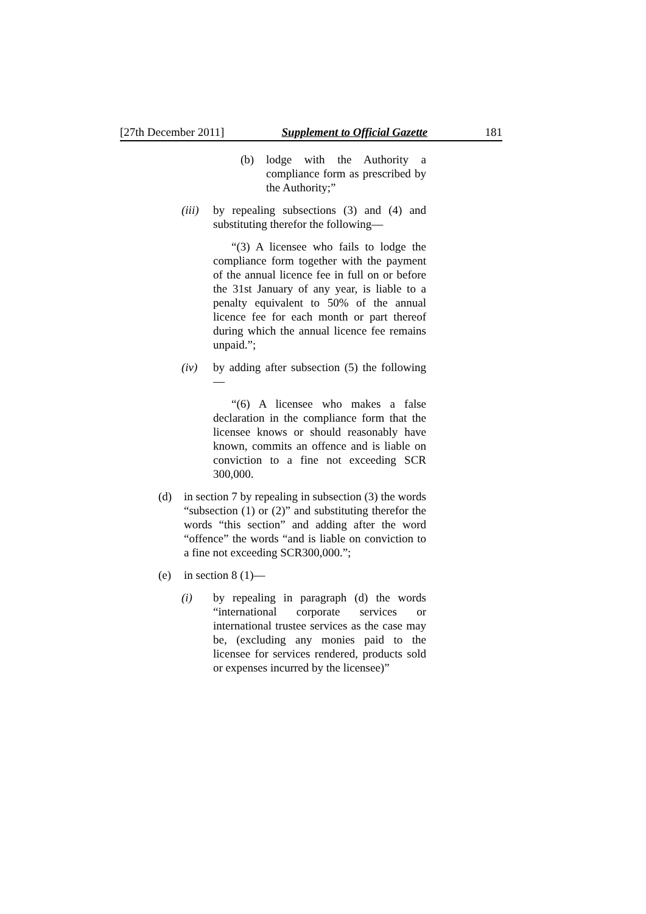[27th December 2011] Supplement to Official Gazette 181
(b) lodge with the Authority a compliance form as prescribed by the Authority;”
(iii) by repealing subsections (3) and (4) and substituting therefor the following—
“(3) A licensee who fails to lodge the compliance form together with the payment of the annual licence fee in full on or before the 31st January of any year, is liable to a penalty equivalent to 50% of the annual licence fee for each month or part thereof during which the annual licence fee remains unpaid.”;
(iv) by adding after subsection (5) the following—
“(6) A licensee who makes a false declaration in the compliance form that the licensee knows or should reasonably have known, commits an offence and is liable on conviction to a fine not exceeding SCR 300,000.
(d) in section 7 by repealing in subsection (3) the words “subsection (1) or (2)” and substituting therefor the words “this section” and adding after the word “offence” the words “and is liable on conviction to a fine not exceeding SCR300,000.”;
(e) in section 8 (1)—
(i) by repealing in paragraph (d) the words “international corporate services or international trustee services as the case may be, (excluding any monies paid to the licensee for services rendered, products sold or expenses incurred by the licensee)”